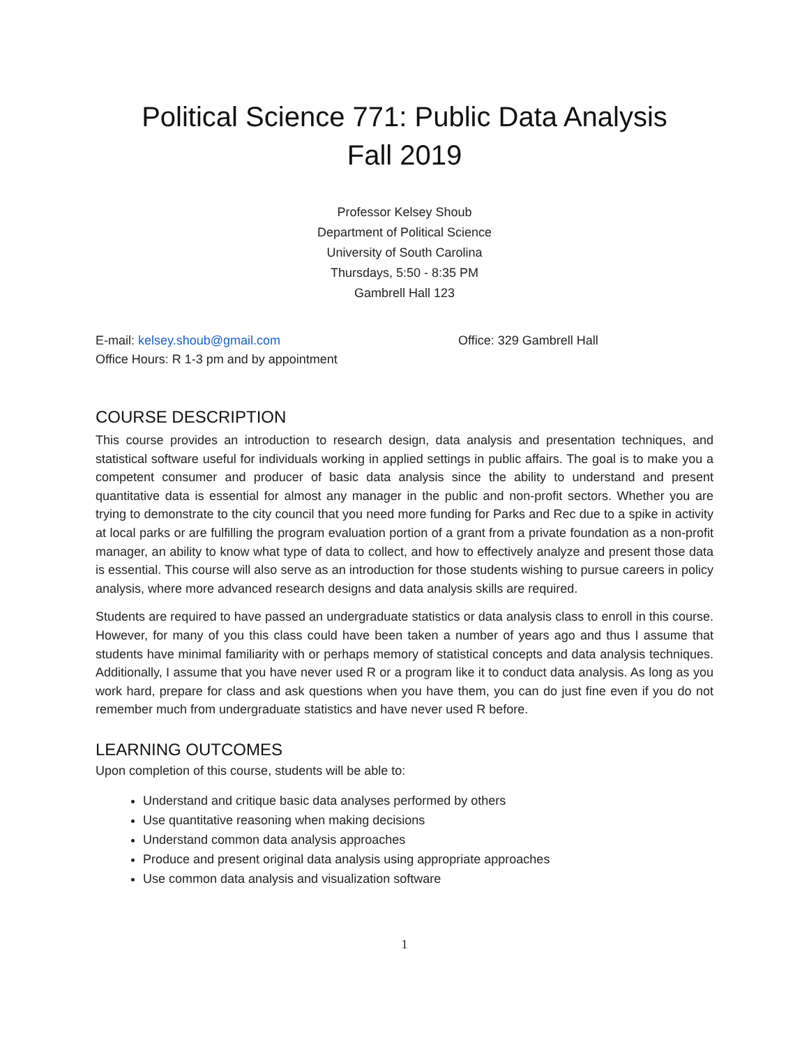Political Science 771: Public Data Analysis
Fall 2019
Professor Kelsey Shoub
Department of Political Science
University of South Carolina
Thursdays, 5:50 - 8:35 PM
Gambrell Hall 123
E-mail: kelsey.shoub@gmail.com
Office Hours: R 1-3 pm and by appointment
Office: 329 Gambrell Hall
COURSE DESCRIPTION
This course provides an introduction to research design, data analysis and presentation techniques, and statistical software useful for individuals working in applied settings in public affairs. The goal is to make you a competent consumer and producer of basic data analysis since the ability to understand and present quantitative data is essential for almost any manager in the public and non-profit sectors. Whether you are trying to demonstrate to the city council that you need more funding for Parks and Rec due to a spike in activity at local parks or are fulfilling the program evaluation portion of a grant from a private foundation as a non-profit manager, an ability to know what type of data to collect, and how to effectively analyze and present those data is essential. This course will also serve as an introduction for those students wishing to pursue careers in policy analysis, where more advanced research designs and data analysis skills are required.
Students are required to have passed an undergraduate statistics or data analysis class to enroll in this course. However, for many of you this class could have been taken a number of years ago and thus I assume that students have minimal familiarity with or perhaps memory of statistical concepts and data analysis techniques. Additionally, I assume that you have never used R or a program like it to conduct data analysis. As long as you work hard, prepare for class and ask questions when you have them, you can do just fine even if you do not remember much from undergraduate statistics and have never used R before.
LEARNING OUTCOMES
Upon completion of this course, students will be able to:
Understand and critique basic data analyses performed by others
Use quantitative reasoning when making decisions
Understand common data analysis approaches
Produce and present original data analysis using appropriate approaches
Use common data analysis and visualization software
1